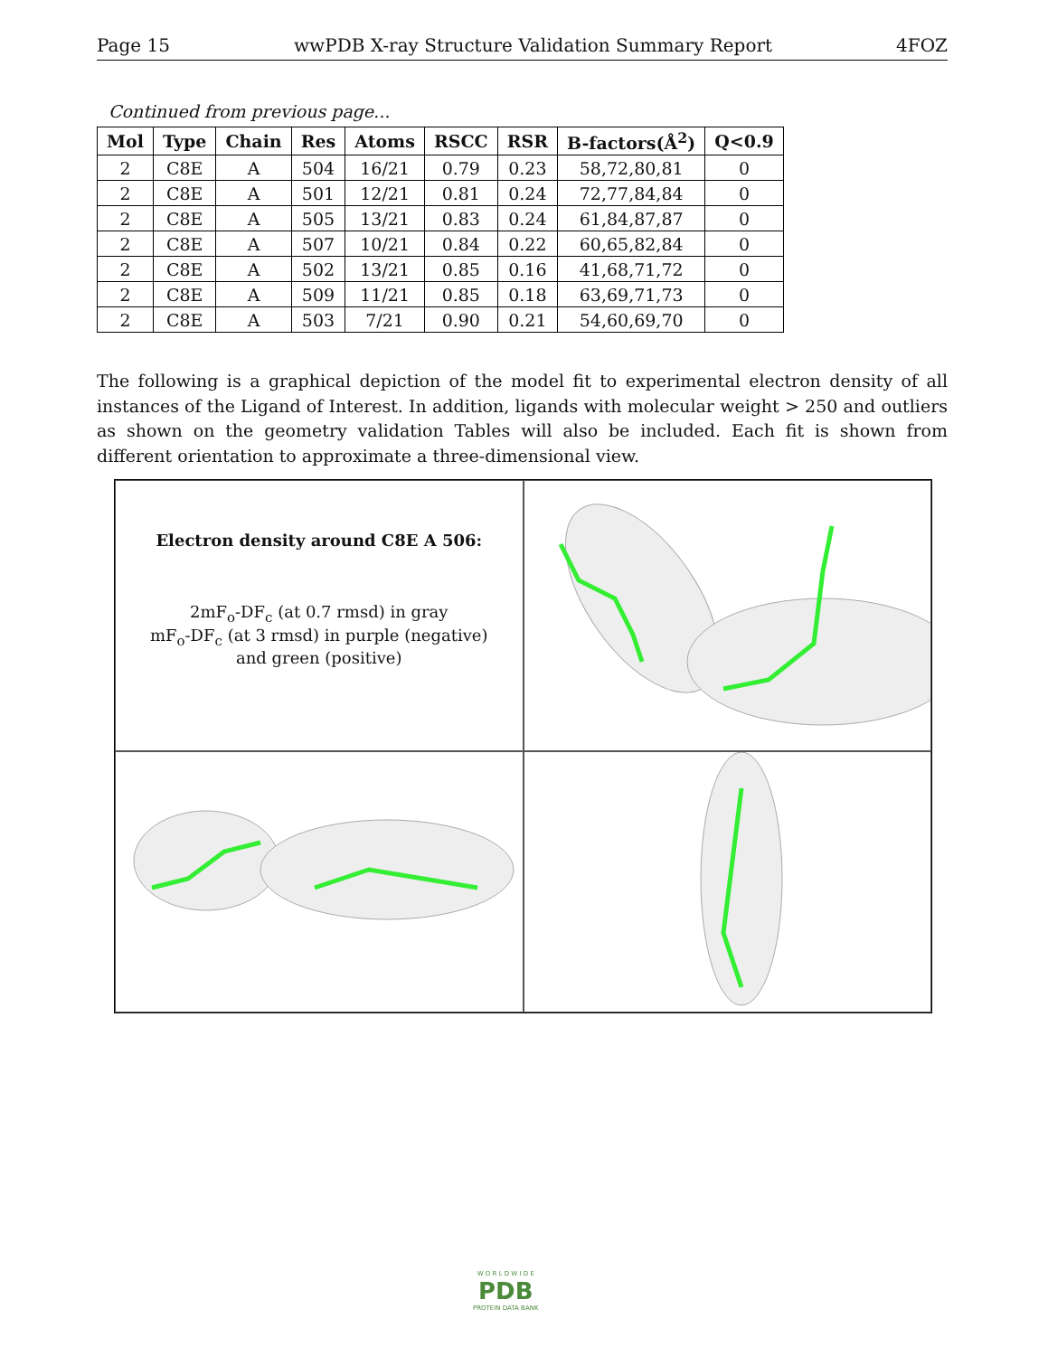Page 15 wwPDB X-ray Structure Validation Summary Report 4FOZ
Continued from previous page...
| Mol | Type | Chain | Res | Atoms | RSCC | RSR | B-factors(Å<sup>2</sup>) | Q<0.9 |
| --- | --- | --- | --- | --- | --- | --- | --- | --- |
| 2 | C8E | A | 504 | 16/21 | 0.79 | 0.23 | 58,72,80,81 | 0 |
| 2 | C8E | A | 501 | 12/21 | 0.81 | 0.24 | 72,77,84,84 | 0 |
| 2 | C8E | A | 505 | 13/21 | 0.83 | 0.24 | 61,84,87,87 | 0 |
| 2 | C8E | A | 507 | 10/21 | 0.84 | 0.22 | 60,65,82,84 | 0 |
| 2 | C8E | A | 502 | 13/21 | 0.85 | 0.16 | 41,68,71,72 | 0 |
| 2 | C8E | A | 509 | 11/21 | 0.85 | 0.18 | 63,69,71,73 | 0 |
| 2 | C8E | A | 503 | 7/21 | 0.90 | 0.21 | 54,60,69,70 | 0 |
The following is a graphical depiction of the model fit to experimental electron density of all instances of the Ligand of Interest. In addition, ligands with molecular weight > 250 and outliers as shown on the geometry validation Tables will also be included. Each fit is shown from different orientation to approximate a three-dimensional view.
Electron density around C8E A 506:
2mF<sub>o</sub>-DF<sub>c</sub> (at 0.7 rmsd) in gray
mF<sub>o</sub>-DF<sub>c</sub> (at 3 rmsd) in purple (negative)
and green (positive)
W O R L D W I D E
PDB
PROTEIN DATA BANK